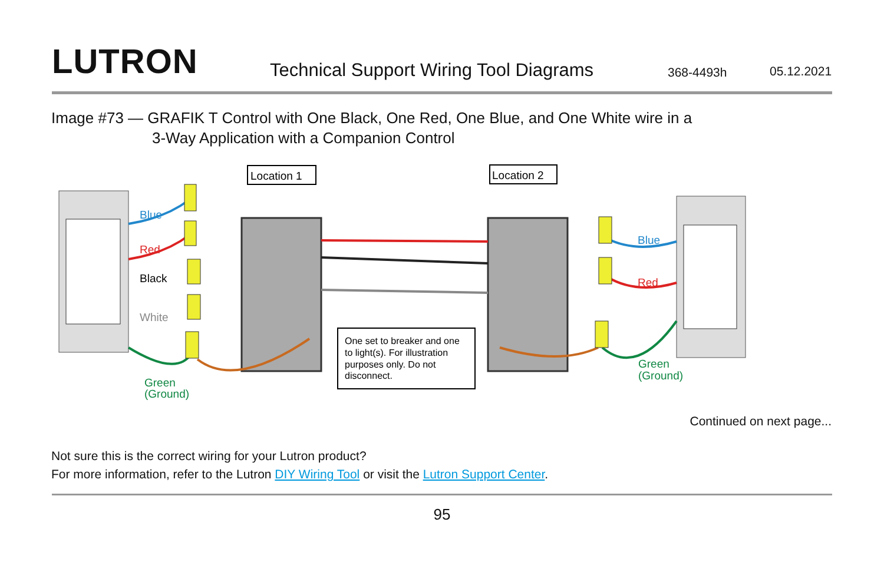LUTRON
Technical Support Wiring Tool Diagrams
368-4493h
05.12.2021
Image #73 — GRAFIK T Control with One Black, One Red, One Blue, and One White wire in a
3-Way Application with a Companion Control
Location 1
Location 2
One set to breaker and one
to light(s). For illustration
purposes only. Do not
disconnect.
Blue
Red
Black
White
Green
(Ground)
Blue
Red
Green
(Ground)
Continued on next page...
Not sure this is the correct wiring for your Lutron product?
For more information, refer to the Lutron DIY Wiring Tool or visit the Lutron Support Center.
95